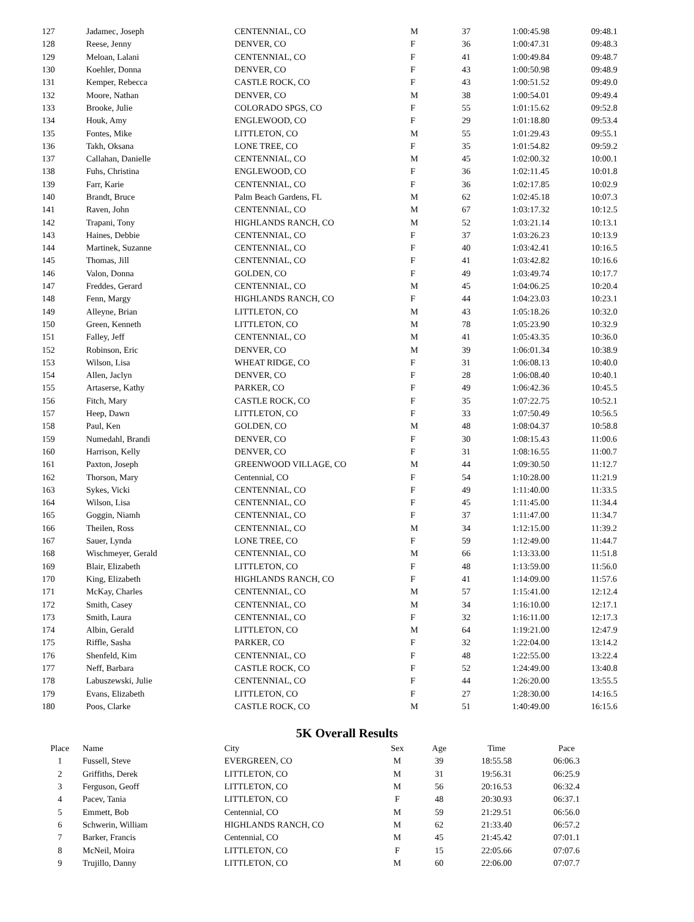| 127 | Jadamec, Joseph | CENTENNIAL, CO | M | 37 | 1:00:45.98 | 09:48.1 |
| 128 | Reese, Jenny | DENVER, CO | F | 36 | 1:00:47.31 | 09:48.3 |
| 129 | Meloan, Lalani | CENTENNIAL, CO | F | 41 | 1:00:49.84 | 09:48.7 |
| 130 | Koehler, Donna | DENVER, CO | F | 43 | 1:00:50.98 | 09:48.9 |
| 131 | Kemper, Rebecca | CASTLE ROCK, CO | F | 43 | 1:00:51.52 | 09:49.0 |
| 132 | Moore, Nathan | DENVER, CO | M | 38 | 1:00:54.01 | 09:49.4 |
| 133 | Brooke, Julie | COLORADO SPGS, CO | F | 55 | 1:01:15.62 | 09:52.8 |
| 134 | Houk, Amy | ENGLEWOOD, CO | F | 29 | 1:01:18.80 | 09:53.4 |
| 135 | Fontes, Mike | LITTLETON, CO | M | 55 | 1:01:29.43 | 09:55.1 |
| 136 | Takh, Oksana | LONE TREE, CO | F | 35 | 1:01:54.82 | 09:59.2 |
| 137 | Callahan, Danielle | CENTENNIAL, CO | M | 45 | 1:02:00.32 | 10:00.1 |
| 138 | Fuhs, Christina | ENGLEWOOD, CO | F | 36 | 1:02:11.45 | 10:01.8 |
| 139 | Farr, Karie | CENTENNIAL, CO | F | 36 | 1:02:17.85 | 10:02.9 |
| 140 | Brandt, Bruce | Palm Beach Gardens, FL | M | 62 | 1:02:45.18 | 10:07.3 |
| 141 | Raven, John | CENTENNIAL, CO | M | 67 | 1:03:17.32 | 10:12.5 |
| 142 | Trapani, Tony | HIGHLANDS RANCH, CO | M | 52 | 1:03:21.14 | 10:13.1 |
| 143 | Haines, Debbie | CENTENNIAL, CO | F | 37 | 1:03:26.23 | 10:13.9 |
| 144 | Martinek, Suzanne | CENTENNIAL, CO | F | 40 | 1:03:42.41 | 10:16.5 |
| 145 | Thomas, Jill | CENTENNIAL, CO | F | 41 | 1:03:42.82 | 10:16.6 |
| 146 | Valon, Donna | GOLDEN, CO | F | 49 | 1:03:49.74 | 10:17.7 |
| 147 | Freddes, Gerard | CENTENNIAL, CO | M | 45 | 1:04:06.25 | 10:20.4 |
| 148 | Fenn, Margy | HIGHLANDS RANCH, CO | F | 44 | 1:04:23.03 | 10:23.1 |
| 149 | Alleyne, Brian | LITTLETON, CO | M | 43 | 1:05:18.26 | 10:32.0 |
| 150 | Green, Kenneth | LITTLETON, CO | M | 78 | 1:05:23.90 | 10:32.9 |
| 151 | Falley, Jeff | CENTENNIAL, CO | M | 41 | 1:05:43.35 | 10:36.0 |
| 152 | Robinson, Eric | DENVER, CO | M | 39 | 1:06:01.34 | 10:38.9 |
| 153 | Wilson, Lisa | WHEAT RIDGE, CO | F | 31 | 1:06:08.13 | 10:40.0 |
| 154 | Allen, Jaclyn | DENVER, CO | F | 28 | 1:06:08.40 | 10:40.1 |
| 155 | Artaserse, Kathy | PARKER, CO | F | 49 | 1:06:42.36 | 10:45.5 |
| 156 | Fitch, Mary | CASTLE ROCK, CO | F | 35 | 1:07:22.75 | 10:52.1 |
| 157 | Heep, Dawn | LITTLETON, CO | F | 33 | 1:07:50.49 | 10:56.5 |
| 158 | Paul, Ken | GOLDEN, CO | M | 48 | 1:08:04.37 | 10:58.8 |
| 159 | Numedahl, Brandi | DENVER, CO | F | 30 | 1:08:15.43 | 11:00.6 |
| 160 | Harrison, Kelly | DENVER, CO | F | 31 | 1:08:16.55 | 11:00.7 |
| 161 | Paxton, Joseph | GREENWOOD VILLAGE, CO | M | 44 | 1:09:30.50 | 11:12.7 |
| 162 | Thorson, Mary | Centennial, CO | F | 54 | 1:10:28.00 | 11:21.9 |
| 163 | Sykes, Vicki | CENTENNIAL, CO | F | 49 | 1:11:40.00 | 11:33.5 |
| 164 | Wilson, Lisa | CENTENNIAL, CO | F | 45 | 1:11:45.00 | 11:34.4 |
| 165 | Goggin, Niamh | CENTENNIAL, CO | F | 37 | 1:11:47.00 | 11:34.7 |
| 166 | Theilen, Ross | CENTENNIAL, CO | M | 34 | 1:12:15.00 | 11:39.2 |
| 167 | Sauer, Lynda | LONE TREE, CO | F | 59 | 1:12:49.00 | 11:44.7 |
| 168 | Wischmeyer, Gerald | CENTENNIAL, CO | M | 66 | 1:13:33.00 | 11:51.8 |
| 169 | Blair, Elizabeth | LITTLETON, CO | F | 48 | 1:13:59.00 | 11:56.0 |
| 170 | King, Elizabeth | HIGHLANDS RANCH, CO | F | 41 | 1:14:09.00 | 11:57.6 |
| 171 | McKay, Charles | CENTENNIAL, CO | M | 57 | 1:15:41.00 | 12:12.4 |
| 172 | Smith, Casey | CENTENNIAL, CO | M | 34 | 1:16:10.00 | 12:17.1 |
| 173 | Smith, Laura | CENTENNIAL, CO | F | 32 | 1:16:11.00 | 12:17.3 |
| 174 | Albin, Gerald | LITTLETON, CO | M | 64 | 1:19:21.00 | 12:47.9 |
| 175 | Riffle, Sasha | PARKER, CO | F | 32 | 1:22:04.00 | 13:14.2 |
| 176 | Shenfeld, Kim | CENTENNIAL, CO | F | 48 | 1:22:55.00 | 13:22.4 |
| 177 | Neff, Barbara | CASTLE ROCK, CO | F | 52 | 1:24:49.00 | 13:40.8 |
| 178 | Labuszewski, Julie | CENTENNIAL, CO | F | 44 | 1:26:20.00 | 13:55.5 |
| 179 | Evans, Elizabeth | LITTLETON, CO | F | 27 | 1:28:30.00 | 14:16.5 |
| 180 | Poos, Clarke | CASTLE ROCK, CO | M | 51 | 1:40:49.00 | 16:15.6 |
5K Overall Results
| Place | Name | City | Sex | Age | Time | Pace |
| --- | --- | --- | --- | --- | --- | --- |
| 1 | Fussell, Steve | EVERGREEN, CO | M | 39 | 18:55.58 | 06:06.3 |
| 2 | Griffiths, Derek | LITTLETON, CO | M | 31 | 19:56.31 | 06:25.9 |
| 3 | Ferguson, Geoff | LITTLETON, CO | M | 56 | 20:16.53 | 06:32.4 |
| 4 | Pacev, Tania | LITTLETON, CO | F | 48 | 20:30.93 | 06:37.1 |
| 5 | Emmett, Bob | Centennial, CO | M | 59 | 21:29.51 | 06:56.0 |
| 6 | Schwerin, William | HIGHLANDS RANCH, CO | M | 62 | 21:33.40 | 06:57.2 |
| 7 | Barker, Francis | Centennial, CO | M | 45 | 21:45.42 | 07:01.1 |
| 8 | McNeil, Moira | LITTLETON, CO | F | 15 | 22:05.66 | 07:07.6 |
| 9 | Trujillo, Danny | LITTLETON, CO | M | 60 | 22:06.00 | 07:07.7 |